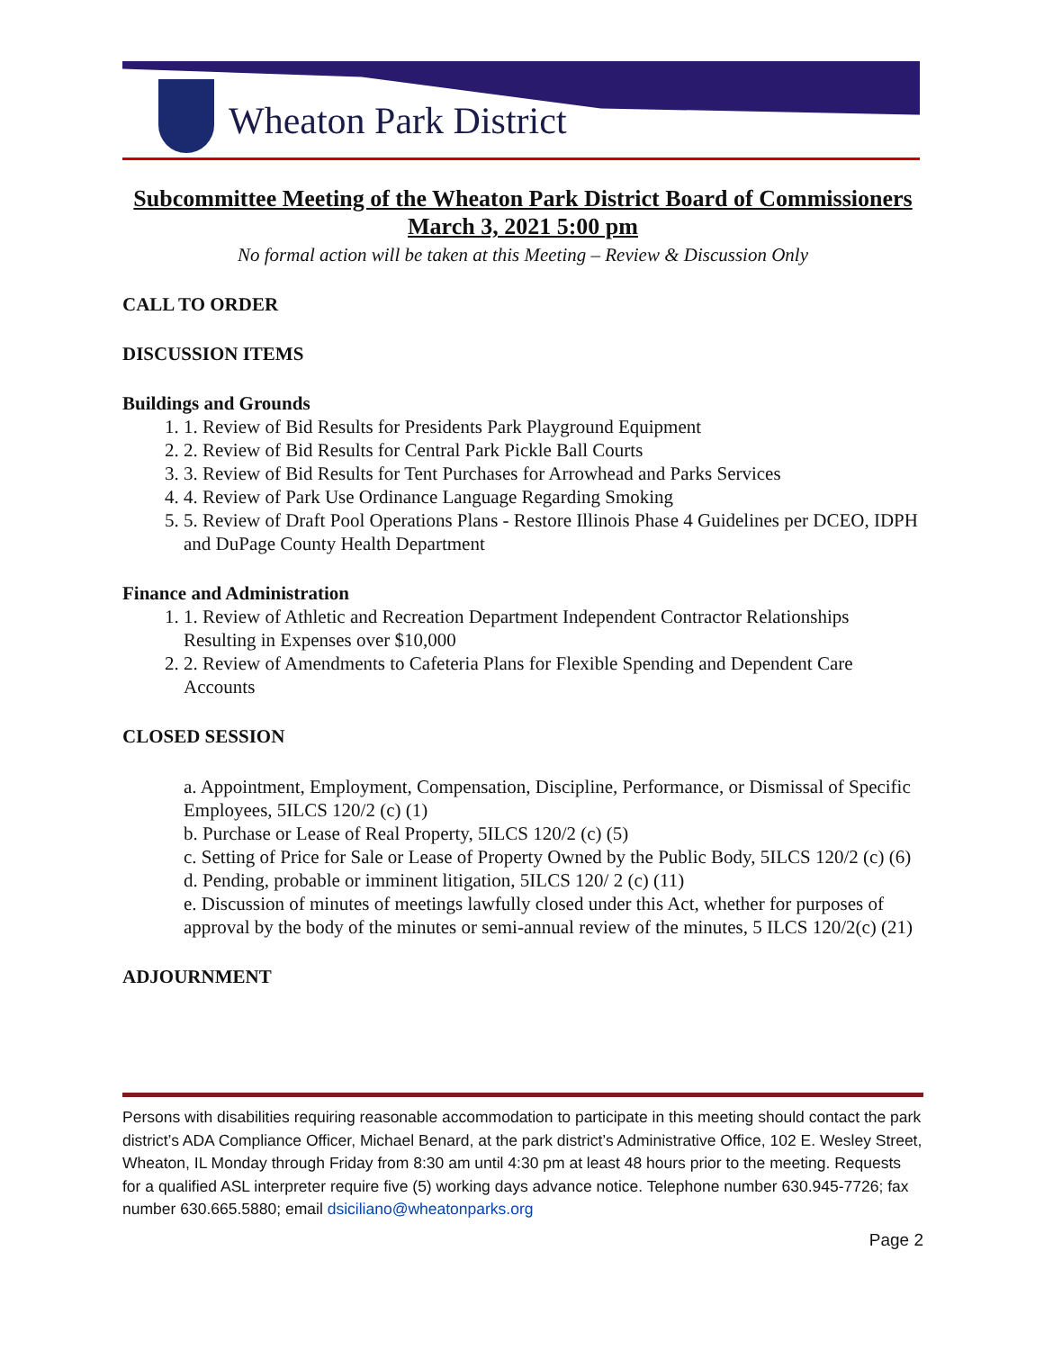Wheaton Park District
Subcommittee Meeting of the Wheaton Park District Board of Commissioners
March 3, 2021 5:00 pm
No formal action will be taken at this Meeting – Review & Discussion Only
CALL TO ORDER
DISCUSSION ITEMS
Buildings and Grounds
1. 1. Review of Bid Results for Presidents Park Playground Equipment
2. 2. Review of Bid Results for Central Park Pickle Ball Courts
3. 3. Review of Bid Results for Tent Purchases for Arrowhead and Parks Services
4. 4. Review of Park Use Ordinance Language Regarding Smoking
5. 5. Review of Draft Pool Operations Plans - Restore Illinois Phase 4 Guidelines per DCEO, IDPH and DuPage County Health Department
Finance and Administration
1. 1. Review of Athletic and Recreation Department Independent Contractor Relationships Resulting in Expenses over $10,000
2. 2. Review of Amendments to Cafeteria Plans for Flexible Spending and Dependent Care Accounts
CLOSED SESSION
a. Appointment, Employment, Compensation, Discipline, Performance, or Dismissal of Specific Employees, 5ILCS 120/2 (c) (1)
b. Purchase or Lease of Real Property, 5ILCS 120/2 (c) (5)
c. Setting of Price for Sale or Lease of Property Owned by the Public Body, 5ILCS 120/2 (c) (6)
d. Pending, probable or imminent litigation, 5ILCS 120/ 2 (c) (11)
e. Discussion of minutes of meetings lawfully closed under this Act, whether for purposes of approval by the body of the minutes or semi-annual review of the minutes, 5 ILCS 120/2(c) (21)
ADJOURNMENT
Persons with disabilities requiring reasonable accommodation to participate in this meeting should contact the park district’s ADA Compliance Officer, Michael Benard, at the park district’s Administrative Office, 102 E. Wesley Street, Wheaton, IL Monday through Friday from 8:30 am until 4:30 pm at least 48 hours prior to the meeting. Requests for a qualified ASL interpreter require five (5) working days advance notice. Telephone number 630.945-7726; fax number 630.665.5880; email dsiciliano@wheatonparks.org
Page 2